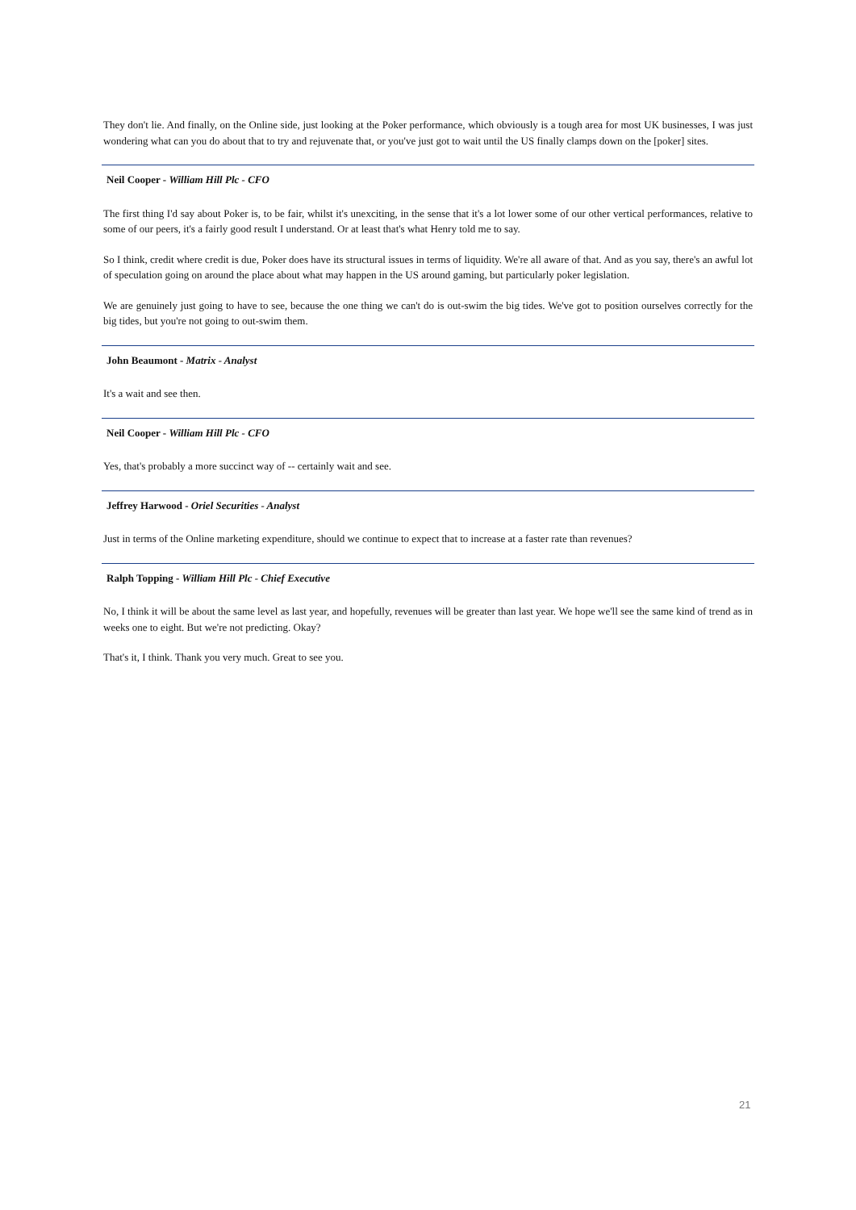They don't lie. And finally, on the Online side, just looking at the Poker performance, which obviously is a tough area for most UK businesses, I was just wondering what can you do about that to try and rejuvenate that, or you've just got to wait until the US finally clamps down on the [poker] sites.
Neil Cooper - William Hill Plc - CFO
The first thing I'd say about Poker is, to be fair, whilst it's unexciting, in the sense that it's a lot lower some of our other vertical performances, relative to some of our peers, it's a fairly good result I understand. Or at least that's what Henry told me to say.
So I think, credit where credit is due, Poker does have its structural issues in terms of liquidity. We're all aware of that. And as you say, there's an awful lot of speculation going on around the place about what may happen in the US around gaming, but particularly poker legislation.
We are genuinely just going to have to see, because the one thing we can't do is out-swim the big tides. We've got to position ourselves correctly for the big tides, but you're not going to out-swim them.
John Beaumont - Matrix - Analyst
It's a wait and see then.
Neil Cooper - William Hill Plc - CFO
Yes, that's probably a more succinct way of -- certainly wait and see.
Jeffrey Harwood - Oriel Securities - Analyst
Just in terms of the Online marketing expenditure, should we continue to expect that to increase at a faster rate than revenues?
Ralph Topping - William Hill Plc - Chief Executive
No, I think it will be about the same level as last year, and hopefully, revenues will be greater than last year. We hope we'll see the same kind of trend as in weeks one to eight. But we're not predicting. Okay?
That's it, I think. Thank you very much. Great to see you.
21